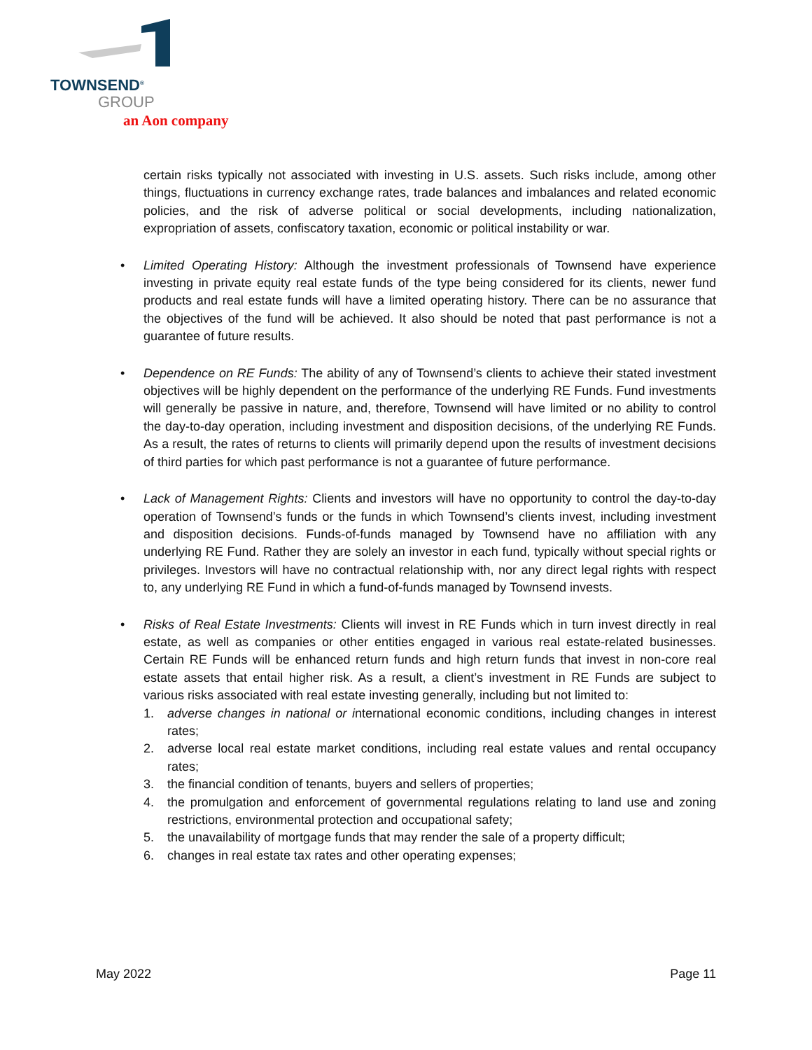TOWNSEND<sup>®</sup>
GROUP
an Aon company
certain risks typically not associated with investing in U.S. assets. Such risks include, among other things, fluctuations in currency exchange rates, trade balances and imbalances and related economic policies, and the risk of adverse political or social developments, including nationalization, expropriation of assets, confiscatory taxation, economic or political instability or war.
• Limited Operating History: Although the investment professionals of Townsend have experience investing in private equity real estate funds of the type being considered for its clients, newer fund products and real estate funds will have a limited operating history. There can be no assurance that the objectives of the fund will be achieved. It also should be noted that past performance is not a guarantee of future results.
• Dependence on RE Funds: The ability of any of Townsend’s clients to achieve their stated investment objectives will be highly dependent on the performance of the underlying RE Funds. Fund investments will generally be passive in nature, and, therefore, Townsend will have limited or no ability to control the day-to-day operation, including investment and disposition decisions, of the underlying RE Funds. As a result, the rates of returns to clients will primarily depend upon the results of investment decisions of third parties for which past performance is not a guarantee of future performance.
• Lack of Management Rights: Clients and investors will have no opportunity to control the day-to-day operation of Townsend’s funds or the funds in which Townsend’s clients invest, including investment and disposition decisions. Funds-of-funds managed by Townsend have no affiliation with any underlying RE Fund. Rather they are solely an investor in each fund, typically without special rights or privileges. Investors will have no contractual relationship with, nor any direct legal rights with respect to, any underlying RE Fund in which a fund-of-funds managed by Townsend invests.
• Risks of Real Estate Investments: Clients will invest in RE Funds which in turn invest directly in real estate, as well as companies or other entities engaged in various real estate-related businesses. Certain RE Funds will be enhanced return funds and high return funds that invest in non-core real estate assets that entail higher risk. As a result, a client’s investment in RE Funds are subject to various risks associated with real estate investing generally, including but not limited to:
1. adverse changes in national or international economic conditions, including changes in interest rates;
2. adverse local real estate market conditions, including real estate values and rental occupancy rates;
3. the financial condition of tenants, buyers and sellers of properties;
4. the promulgation and enforcement of governmental regulations relating to land use and zoning restrictions, environmental protection and occupational safety;
5. the unavailability of mortgage funds that may render the sale of a property difficult;
6. changes in real estate tax rates and other operating expenses;
May 2022 Page 11